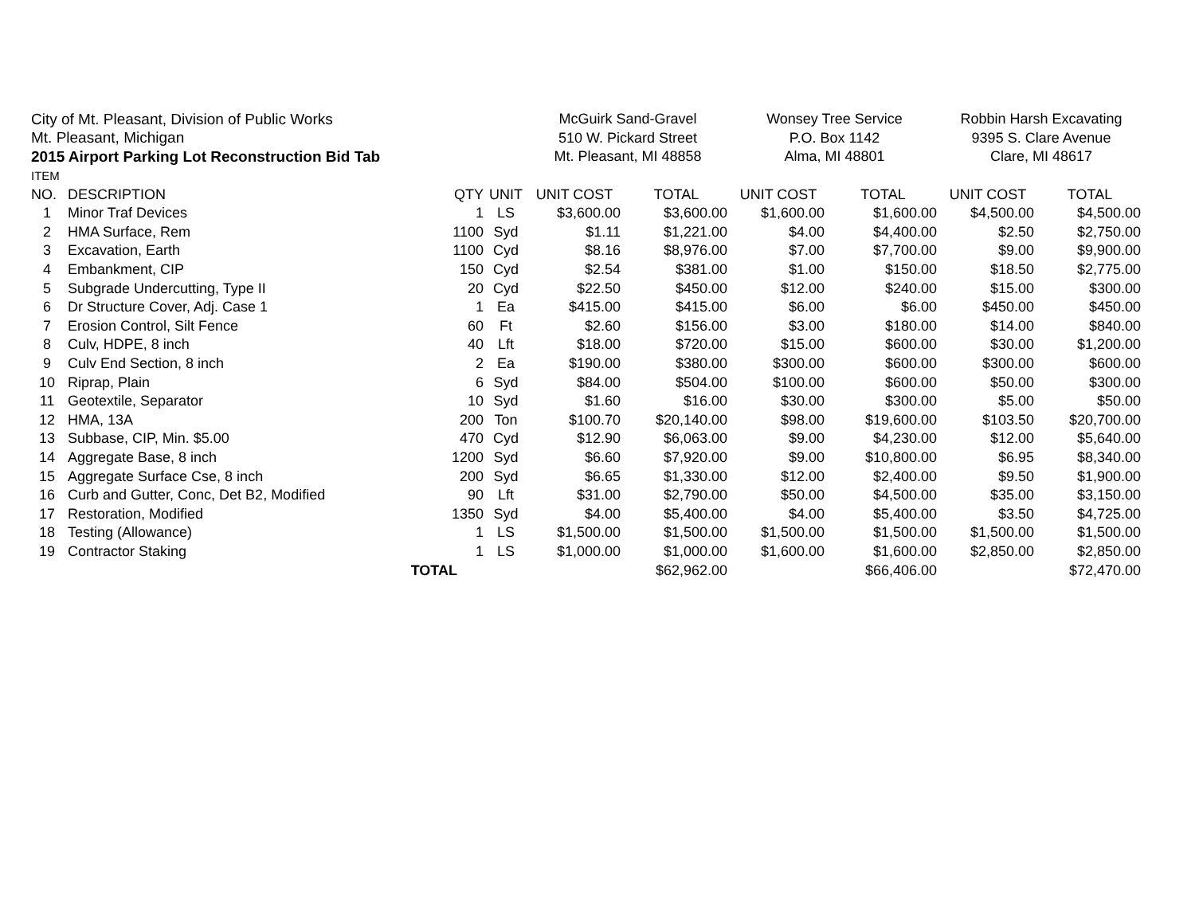| City of Mt. Pleasant, Division of Public Works | | | | McGuirk Sand-Gravel | | Wonsey Tree Service | | Robbin Harsh Excavating | |
| Mt. Pleasant, Michigan | | | | 510 W. Pickard Street | | P.O. Box 1142 | | 9395 S. Clare Avenue | |
| 2015 Airport Parking Lot Reconstruction Bid Tab | | | | Mt. Pleasant, MI 48858 | | Alma, MI 48801 | | Clare, MI 48617 | |
| ITEM | | | | | | | | | |
| NO. | DESCRIPTION | QTY | UNIT | UNIT COST | TOTAL | UNIT COST | TOTAL | UNIT COST | TOTAL |
| 1 | Minor Traf Devices | 1 | LS | $3,600.00 | $3,600.00 | $1,600.00 | $1,600.00 | $4,500.00 | $4,500.00 |
| 2 | HMA Surface, Rem | 1100 | Syd | $1.11 | $1,221.00 | $4.00 | $4,400.00 | $2.50 | $2,750.00 |
| 3 | Excavation, Earth | 1100 | Cyd | $8.16 | $8,976.00 | $7.00 | $7,700.00 | $9.00 | $9,900.00 |
| 4 | Embankment, CIP | 150 | Cyd | $2.54 | $381.00 | $1.00 | $150.00 | $18.50 | $2,775.00 |
| 5 | Subgrade Undercutting, Type II | 20 | Cyd | $22.50 | $450.00 | $12.00 | $240.00 | $15.00 | $300.00 |
| 6 | Dr Structure Cover, Adj. Case 1 | 1 | Ea | $415.00 | $415.00 | $6.00 | $6.00 | $450.00 | $450.00 |
| 7 | Erosion Control, Silt Fence | 60 | Ft | $2.60 | $156.00 | $3.00 | $180.00 | $14.00 | $840.00 |
| 8 | Culv, HDPE, 8 inch | 40 | Lft | $18.00 | $720.00 | $15.00 | $600.00 | $30.00 | $1,200.00 |
| 9 | Culv End Section, 8 inch | 2 | Ea | $190.00 | $380.00 | $300.00 | $600.00 | $300.00 | $600.00 |
| 10 | Riprap, Plain | 6 | Syd | $84.00 | $504.00 | $100.00 | $600.00 | $50.00 | $300.00 |
| 11 | Geotextile, Separator | 10 | Syd | $1.60 | $16.00 | $30.00 | $300.00 | $5.00 | $50.00 |
| 12 | HMA, 13A | 200 | Ton | $100.70 | $20,140.00 | $98.00 | $19,600.00 | $103.50 | $20,700.00 |
| 13 | Subbase, CIP, Min. $5.00 | 470 | Cyd | $12.90 | $6,063.00 | $9.00 | $4,230.00 | $12.00 | $5,640.00 |
| 14 | Aggregate Base, 8 inch | 1200 | Syd | $6.60 | $7,920.00 | $9.00 | $10,800.00 | $6.95 | $8,340.00 |
| 15 | Aggregate Surface Cse, 8 inch | 200 | Syd | $6.65 | $1,330.00 | $12.00 | $2,400.00 | $9.50 | $1,900.00 |
| 16 | Curb and Gutter, Conc, Det B2, Modified | 90 | Lft | $31.00 | $2,790.00 | $50.00 | $4,500.00 | $35.00 | $3,150.00 |
| 17 | Restoration, Modified | 1350 | Syd | $4.00 | $5,400.00 | $4.00 | $5,400.00 | $3.50 | $4,725.00 |
| 18 | Testing (Allowance) | 1 | LS | $1,500.00 | $1,500.00 | $1,500.00 | $1,500.00 | $1,500.00 | $1,500.00 |
| 19 | Contractor Staking | 1 | LS | $1,000.00 | $1,000.00 | $1,600.00 | $1,600.00 | $2,850.00 | $2,850.00 |
| | TOTAL | | | | $62,962.00 | | $66,406.00 | | $72,470.00 |